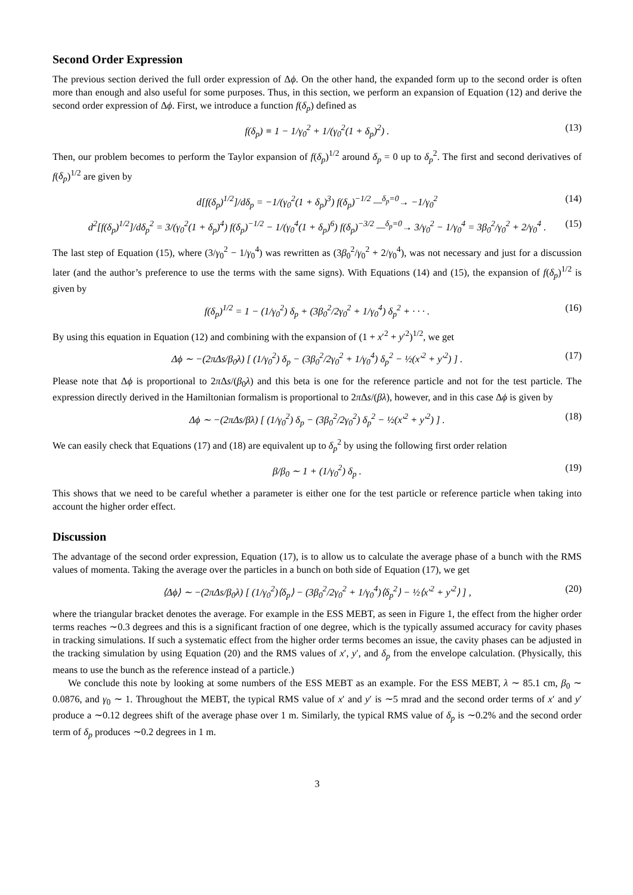Second Order Expression
The previous section derived the full order expression of Δϕ. On the other hand, the expanded form up to the second order is often more than enough and also useful for some purposes. Thus, in this section, we perform an expansion of Equation (12) and derive the second order expression of Δϕ. First, we introduce a function f(δ<sub>p</sub>) defined as
f(δ<sub>p</sub>) ≡ 1 − 1/γ<sub>0</sub><sup>2</sup> + 1/(γ<sub>0</sub><sup>2</sup>(1 + δ<sub>p</sub>)<sup>2</sup>) . (13)
Then, our problem becomes to perform the Taylor expansion of f(δ<sub>p</sub>)<sup>1/2</sup> around δ<sub>p</sub> = 0 up to δ<sub>p</sub><sup>2</sup>. The first and second derivatives of f(δ<sub>p</sub>)<sup>1/2</sup> are given by
d[f(δ<sub>p</sub>)<sup>1/2</sup>]/dδ<sub>p</sub> = −1/(γ<sub>0</sub><sup>2</sup>(1 + δ<sub>p</sub>)<sup>3</sup>) f(δ<sub>p</sub>)<sup>−1/2</sup> —<sup>δ<sub>p</sub>=0</sup>→ −1/γ<sub>0</sub><sup>2</sup> (14)
d<sup>2</sup>[f(δ<sub>p</sub>)<sup>1/2</sup>]/dδ<sub>p</sub><sup>2</sup> = 3/(γ<sub>0</sub><sup>2</sup>(1 + δ<sub>p</sub>)<sup>4</sup>) f(δ<sub>p</sub>)<sup>−1/2</sup> − 1/(γ<sub>0</sub><sup>4</sup>(1 + δ<sub>p</sub>)<sup>6</sup>) f(δ<sub>p</sub>)<sup>−3/2</sup> —<sup>δ<sub>p</sub>=0</sup>→ 3/γ<sub>0</sub><sup>2</sup> − 1/γ<sub>0</sub><sup>4</sup> = 3β<sub>0</sub><sup>2</sup>/γ<sub>0</sub><sup>2</sup> + 2/γ<sub>0</sub><sup>4</sup> . (15)
The last step of Equation (15), where (3/γ<sub>0</sub><sup>2</sup> − 1/γ<sub>0</sub><sup>4</sup>) was rewritten as (3β<sub>0</sub><sup>2</sup>/γ<sub>0</sub><sup>2</sup> + 2/γ<sub>0</sub><sup>4</sup>), was not necessary and just for a discussion later (and the author’s preference to use the terms with the same signs). With Equations (14) and (15), the expansion of f(δ<sub>p</sub>)<sup>1/2</sup> is given by
f(δ<sub>p</sub>)<sup>1/2</sup> = 1 − (1/γ<sub>0</sub><sup>2</sup>) δ<sub>p</sub> + (3β<sub>0</sub><sup>2</sup>/2γ<sub>0</sub><sup>2</sup> + 1/γ<sub>0</sub><sup>4</sup>) δ<sub>p</sub><sup>2</sup> + · · · . (16)
By using this equation in Equation (12) and combining with the expansion of (1 + x′<sup>2</sup> + y′<sup>2</sup>)<sup>1/2</sup>, we get
Δϕ ∼ −(2πΔs/β<sub>0</sub>λ) [ (1/γ<sub>0</sub><sup>2</sup>) δ<sub>p</sub> − (3β<sub>0</sub><sup>2</sup>/2γ<sub>0</sub><sup>2</sup> + 1/γ<sub>0</sub><sup>4</sup>) δ<sub>p</sub><sup>2</sup> − ½(x′<sup>2</sup> + y′<sup>2</sup>) ] . (17)
Please note that Δϕ is proportional to 2π Δs/(β<sub>0</sub>λ) and this beta is one for the reference particle and not for the test particle. The expression directly derived in the Hamiltonian formalism is proportional to 2π Δs/(βλ), however, and in this case Δϕ is given by
Δϕ ∼ −(2πΔs/βλ) [ (1/γ<sub>0</sub><sup>2</sup>) δ<sub>p</sub> − (3β<sub>0</sub><sup>2</sup>/2γ<sub>0</sub><sup>2</sup>) δ<sub>p</sub><sup>2</sup> − ½(x′<sup>2</sup> + y′<sup>2</sup>) ] . (18)
We can easily check that Equations (17) and (18) are equivalent up to δ<sub>p</sub><sup>2</sup> by using the following first order relation
β/β<sub>0</sub> ∼ 1 + (1/γ<sub>0</sub><sup>2</sup>) δ<sub>p</sub> . (19)
This shows that we need to be careful whether a parameter is either one for the test particle or reference particle when taking into account the higher order effect.
Discussion
The advantage of the second order expression, Equation (17), is to allow us to calculate the average phase of a bunch with the RMS values of momenta. Taking the average over the particles in a bunch on both side of Equation (17), we get
⟨Δϕ⟩ ∼ −(2πΔs/β<sub>0</sub>λ) [ (1/γ<sub>0</sub><sup>2</sup>)⟨δ<sub>p</sub>⟩ − (3β<sub>0</sub><sup>2</sup>/2γ<sub>0</sub><sup>2</sup> + 1/γ<sub>0</sub><sup>4</sup>)⟨δ<sub>p</sub><sup>2</sup>⟩ − ½⟨x′<sup>2</sup> + y′<sup>2</sup>⟩ ] , (20)
where the triangular bracket denotes the average. For example in the ESS MEBT, as seen in Figure 1, the effect from the higher order terms reaches ∼0.3 degrees and this is a significant fraction of one degree, which is the typically assumed accuracy for cavity phases in tracking simulations. If such a systematic effect from the higher order terms becomes an issue, the cavity phases can be adjusted in the tracking simulation by using Equation (20) and the RMS values of x′, y′, and δ<sub>p</sub> from the envelope calculation. (Physically, this means to use the bunch as the reference instead of a particle.)
We conclude this note by looking at some numbers of the ESS MEBT as an example. For the ESS MEBT, λ ∼ 85.1 cm, β<sub>0</sub> ∼ 0.0876, and γ<sub>0</sub> ∼ 1. Throughout the MEBT, the typical RMS value of x′ and y′ is ∼5 mrad and the second order terms of x′ and y′ produce a ∼0.12 degrees shift of the average phase over 1 m. Similarly, the typical RMS value of δ<sub>p</sub> is ∼0.2% and the second order term of δ<sub>p</sub> produces ∼0.2 degrees in 1 m.
3